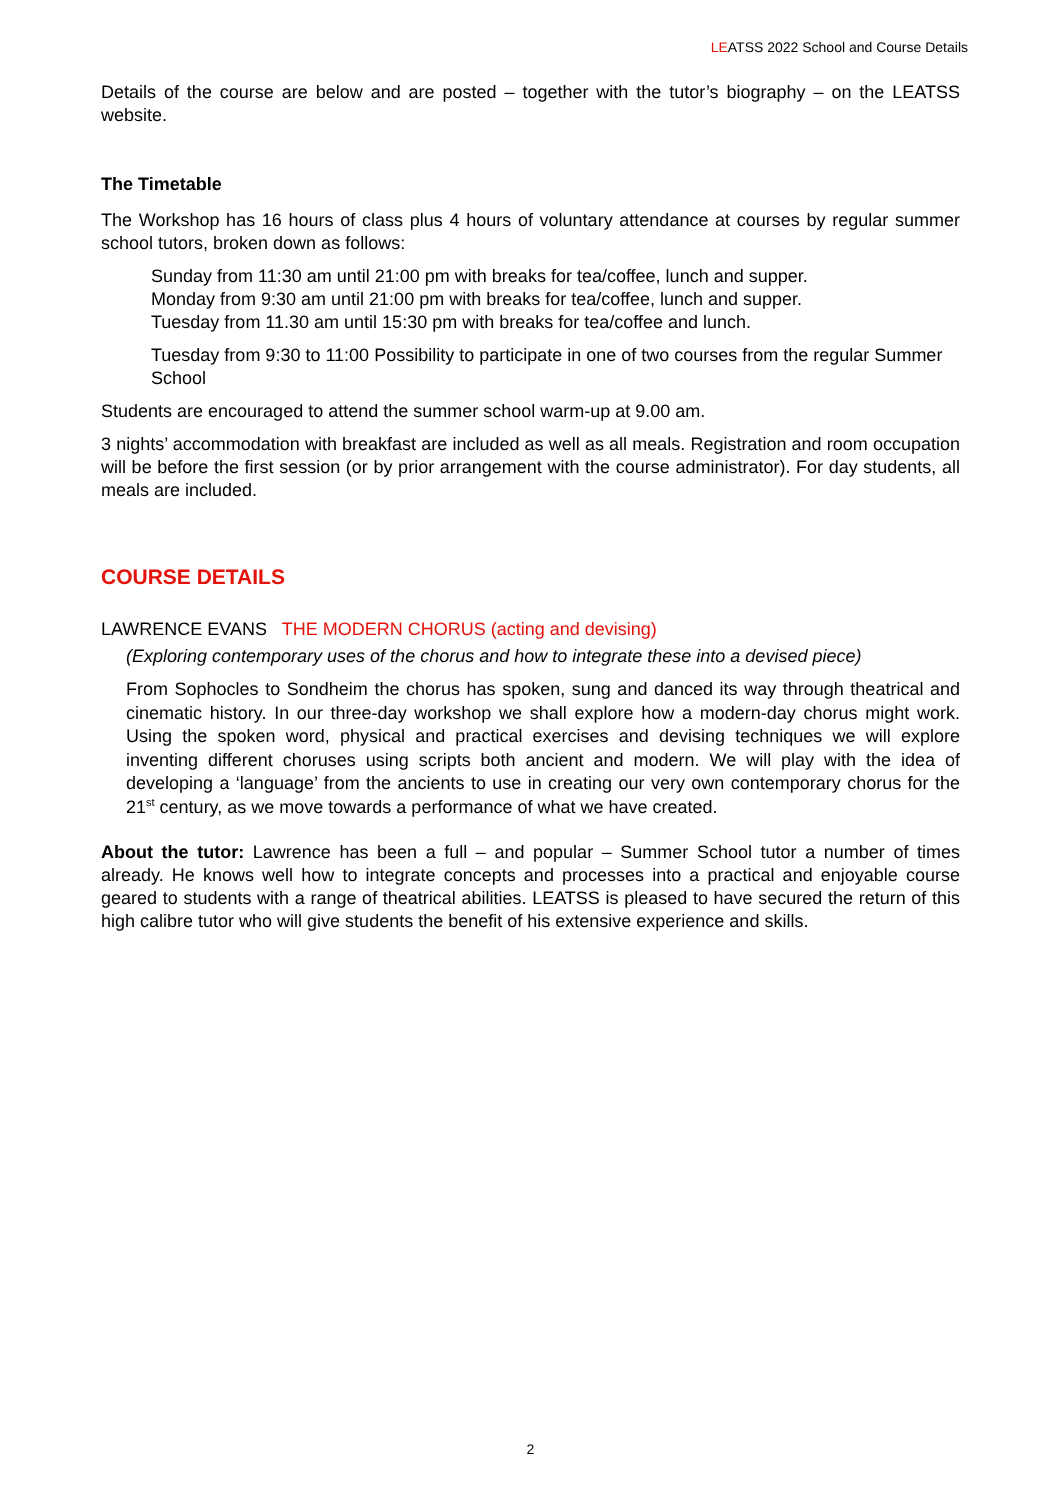LEATSS 2022 School and Course Details
Details of the course are below and are posted – together with the tutor’s biography – on the LEATSS website.
The Timetable
The Workshop has 16 hours of class plus 4 hours of voluntary attendance at courses by regular summer school tutors, broken down as follows:
Sunday from 11:30 am until 21:00 pm with breaks for tea/coffee, lunch and supper.
Monday from 9:30 am until 21:00 pm with breaks for tea/coffee, lunch and supper.
Tuesday from 11.30 am until 15:30 pm with breaks for tea/coffee and lunch.
Tuesday from 9:30 to 11:00 Possibility to participate in one of two courses from the regular Summer School
Students are encouraged to attend the summer school warm-up at 9.00 am.
3 nights’ accommodation with breakfast are included as well as all meals. Registration and room occupation will be before the first session (or by prior arrangement with the course administrator). For day students, all meals are included.
COURSE DETAILS
LAWRENCE EVANS THE MODERN CHORUS (acting and devising)
(Exploring contemporary uses of the chorus and how to integrate these into a devised piece)
From Sophocles to Sondheim the chorus has spoken, sung and danced its way through theatrical and cinematic history. In our three-day workshop we shall explore how a modern-day chorus might work. Using the spoken word, physical and practical exercises and devising techniques we will explore inventing different choruses using scripts both ancient and modern. We will play with the idea of developing a ‘language’ from the ancients to use in creating our very own contemporary chorus for the 21<sup>st</sup> century, as we move towards a performance of what we have created.
About the tutor: Lawrence has been a full – and popular – Summer School tutor a number of times already. He knows well how to integrate concepts and processes into a practical and enjoyable course geared to students with a range of theatrical abilities. LEATSS is pleased to have secured the return of this high calibre tutor who will give students the benefit of his extensive experience and skills.
2